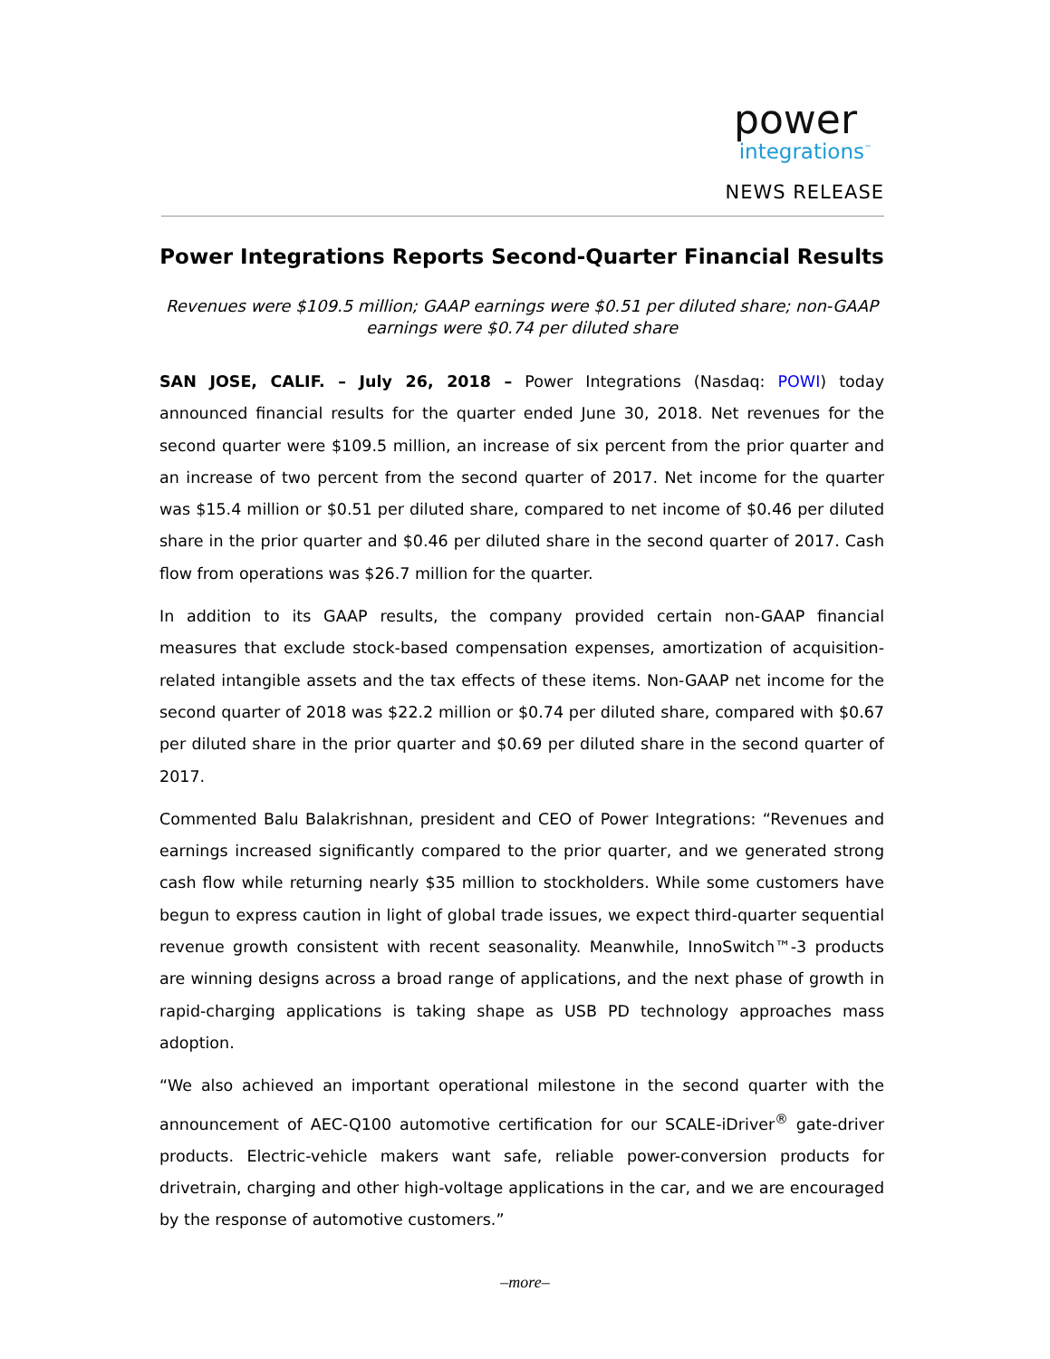power
integrations<sup>™</sup>
NEWS RELEASE
Power Integrations Reports Second-Quarter Financial Results
Revenues were $109.5 million; GAAP earnings were $0.51 per diluted share; non-GAAP earnings were $0.74 per diluted share
SAN JOSE, CALIF. – July 26, 2018 – Power Integrations (Nasdaq: POWI) today announced financial results for the quarter ended June 30, 2018. Net revenues for the second quarter were $109.5 million, an increase of six percent from the prior quarter and an increase of two percent from the second quarter of 2017. Net income for the quarter was $15.4 million or $0.51 per diluted share, compared to net income of $0.46 per diluted share in the prior quarter and $0.46 per diluted share in the second quarter of 2017. Cash flow from operations was $26.7 million for the quarter.
In addition to its GAAP results, the company provided certain non-GAAP financial measures that exclude stock-based compensation expenses, amortization of acquisition-related intangible assets and the tax effects of these items. Non-GAAP net income for the second quarter of 2018 was $22.2 million or $0.74 per diluted share, compared with $0.67 per diluted share in the prior quarter and $0.69 per diluted share in the second quarter of 2017.
Commented Balu Balakrishnan, president and CEO of Power Integrations: “Revenues and earnings increased significantly compared to the prior quarter, and we generated strong cash flow while returning nearly $35 million to stockholders. While some customers have begun to express caution in light of global trade issues, we expect third-quarter sequential revenue growth consistent with recent seasonality. Meanwhile, InnoSwitch™-3 products are winning designs across a broad range of applications, and the next phase of growth in rapid-charging applications is taking shape as USB PD technology approaches mass adoption.
“We also achieved an important operational milestone in the second quarter with the announcement of AEC-Q100 automotive certification for our SCALE-iDriver<sup>®</sup> gate-driver products. Electric-vehicle makers want safe, reliable power-conversion products for drivetrain, charging and other high-voltage applications in the car, and we are encouraged by the response of automotive customers.”
–more–